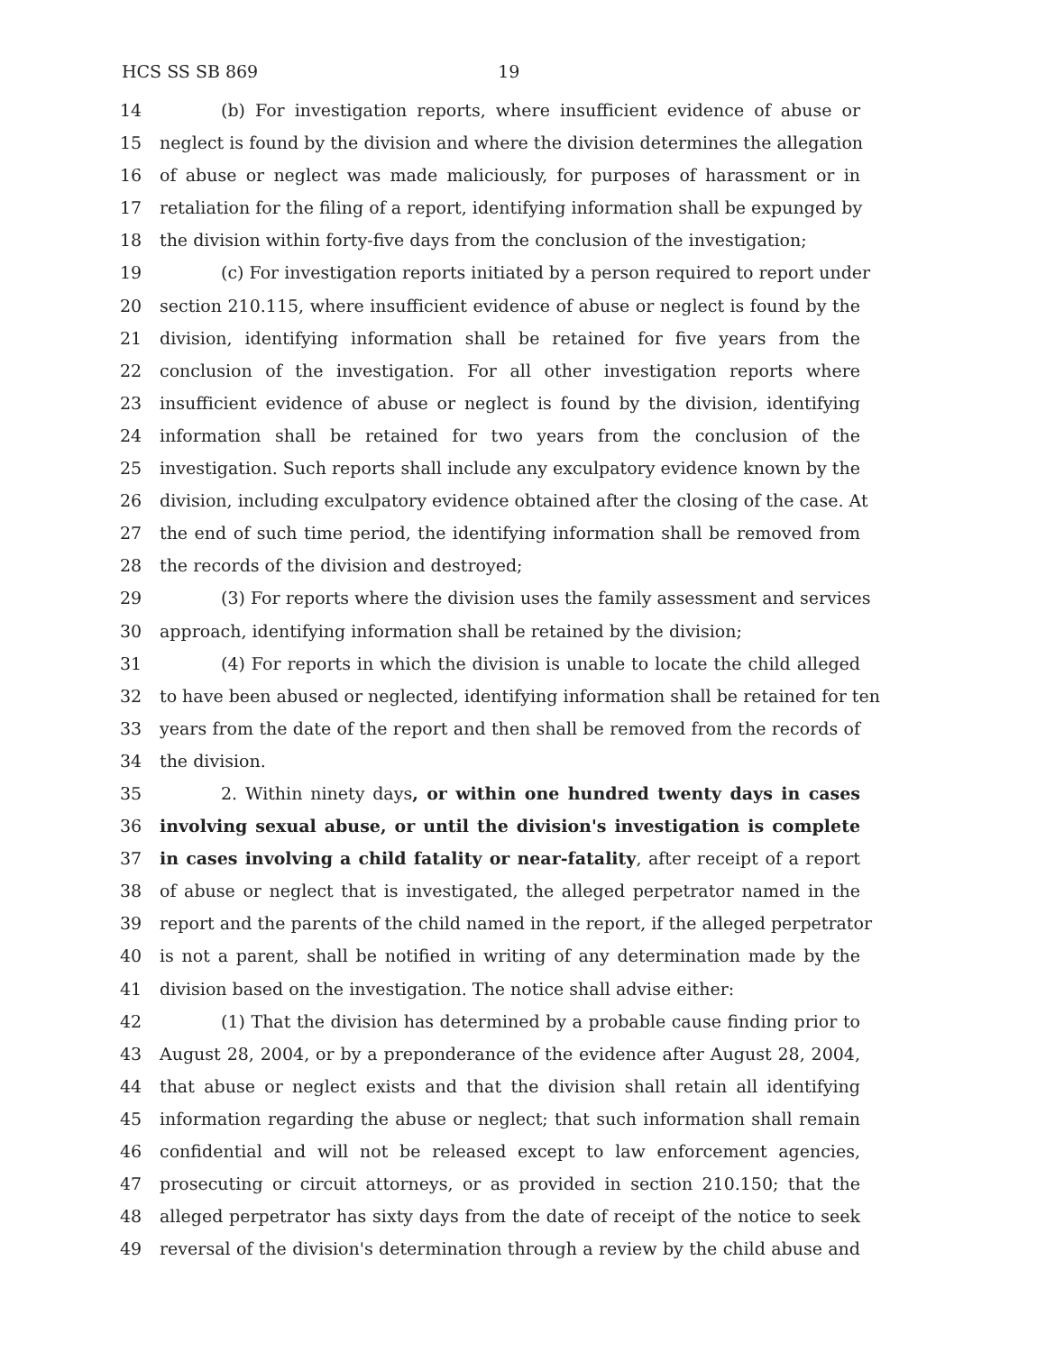HCS SS SB 869 19
14 (b) For investigation reports, where insufficient evidence of abuse or
15 neglect is found by the division and where the division determines the allegation
16 of abuse or neglect was made maliciously, for purposes of harassment or in
17 retaliation for the filing of a report, identifying information shall be expunged by
18 the division within forty-five days from the conclusion of the investigation;
19 (c) For investigation reports initiated by a person required to report under
20 section 210.115, where insufficient evidence of abuse or neglect is found by the
21 division, identifying information shall be retained for five years from the
22 conclusion of the investigation. For all other investigation reports where
23 insufficient evidence of abuse or neglect is found by the division, identifying
24 information shall be retained for two years from the conclusion of the
25 investigation. Such reports shall include any exculpatory evidence known by the
26 division, including exculpatory evidence obtained after the closing of the case. At
27 the end of such time period, the identifying information shall be removed from
28 the records of the division and destroyed;
29 (3) For reports where the division uses the family assessment and services
30 approach, identifying information shall be retained by the division;
31 (4) For reports in which the division is unable to locate the child alleged
32 to have been abused or neglected, identifying information shall be retained for ten
33 years from the date of the report and then shall be removed from the records of
34 the division.
35 2. Within ninety days, or within one hundred twenty days in cases
36 involving sexual abuse, or until the division's investigation is complete
37 in cases involving a child fatality or near-fatality, after receipt of a report
38 of abuse or neglect that is investigated, the alleged perpetrator named in the
39 report and the parents of the child named in the report, if the alleged perpetrator
40 is not a parent, shall be notified in writing of any determination made by the
41 division based on the investigation. The notice shall advise either:
42 (1) That the division has determined by a probable cause finding prior to
43 August 28, 2004, or by a preponderance of the evidence after August 28, 2004,
44 that abuse or neglect exists and that the division shall retain all identifying
45 information regarding the abuse or neglect; that such information shall remain
46 confidential and will not be released except to law enforcement agencies,
47 prosecuting or circuit attorneys, or as provided in section 210.150; that the
48 alleged perpetrator has sixty days from the date of receipt of the notice to seek
49 reversal of the division's determination through a review by the child abuse and